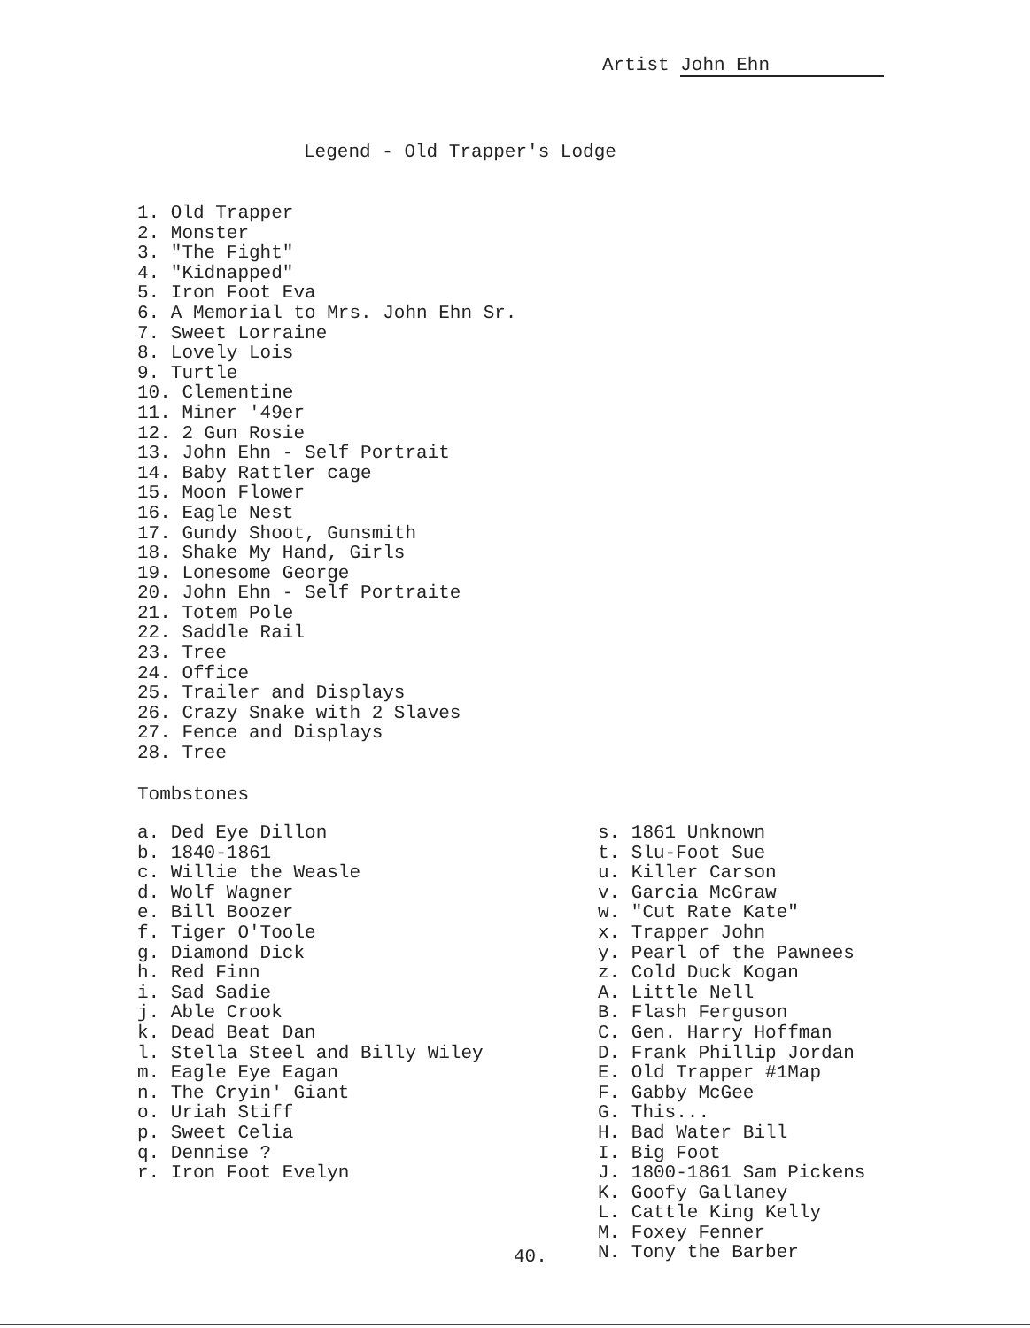Artist John Ehn
Legend - Old Trapper's Lodge
1. Old Trapper
2. Monster
3. "The Fight"
4. "Kidnapped"
5. Iron Foot Eva
6. A Memorial to Mrs. John Ehn Sr.
7. Sweet Lorraine
8. Lovely Lois
9. Turtle
10. Clementine
11. Miner '49er
12. 2 Gun Rosie
13. John Ehn - Self Portrait
14. Baby Rattler cage
15. Moon Flower
16. Eagle Nest
17. Gundy Shoot, Gunsmith
18. Shake My Hand, Girls
19. Lonesome George
20. John Ehn - Self Portraite
21. Totem Pole
22. Saddle Rail
23. Tree
24. Office
25. Trailer and Displays
26. Crazy Snake with 2 Slaves
27. Fence and Displays
28. Tree
Tombstones
a. Ded Eye Dillon
b. 1840-1861
c. Willie the Weasle
d. Wolf Wagner
e. Bill Boozer
f. Tiger O'Toole
g. Diamond Dick
h. Red Finn
i. Sad Sadie
j. Able Crook
k. Dead Beat Dan
l. Stella Steel and Billy Wiley
m. Eagle Eye Eagan
n. The Cryin' Giant
o. Uriah Stiff
p. Sweet Celia
q. Dennise ?
r. Iron Foot Evelyn
s. 1861 Unknown
t. Slu-Foot Sue
u. Killer Carson
v. Garcia McGraw
w. "Cut Rate Kate"
x. Trapper John
y. Pearl of the Pawnees
z. Cold Duck Kogan
A. Little Nell
B. Flash Ferguson
C. Gen. Harry Hoffman
D. Frank Phillip Jordan
E. Old Trapper #1Map
F. Gabby McGee
G. This...
H. Bad Water Bill
I. Big Foot
J. 1800-1861 Sam Pickens
K. Goofy Gallaney
L. Cattle King Kelly
M. Foxey Fenner
N. Tony the Barber
40.